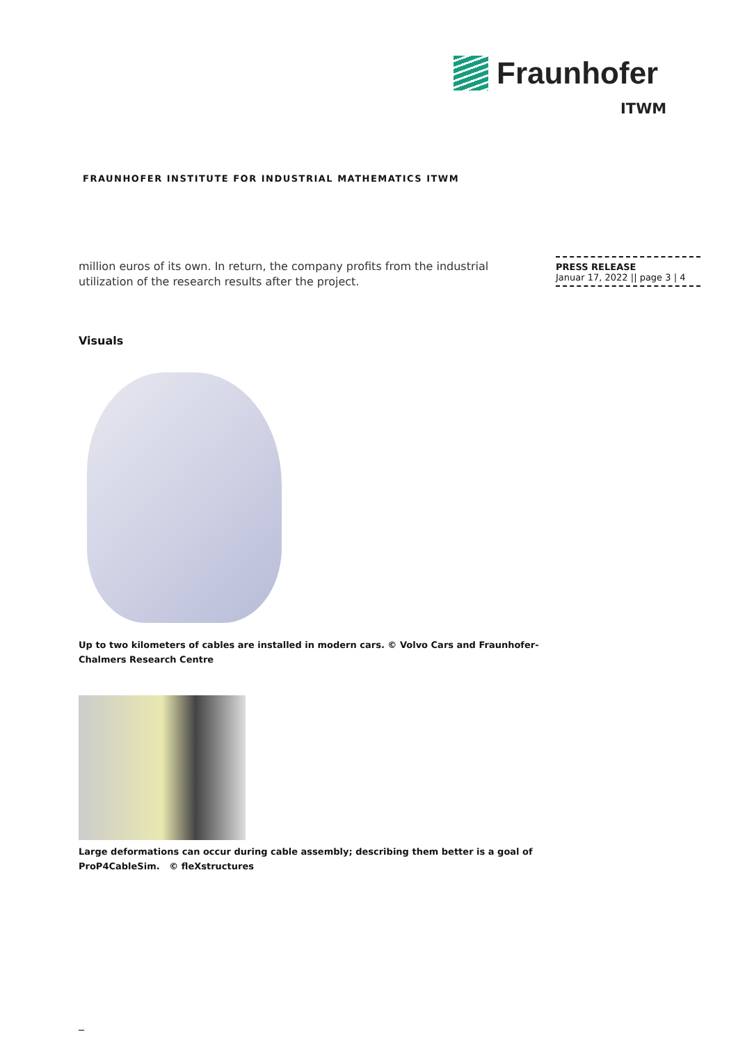Fraunhofer
ITWM
FRAUNHOFER INSTITUTE FOR INDUSTRIAL MATHEMATICS ITWM
million euros of its own. In return, the company profits from the industrial utilization of the research results after the project.
PRESS RELEASE
Januar 17, 2022 || page 3 | 4
Visuals
Up to two kilometers of cables are installed in modern cars. © Volvo Cars and Fraunhofer-Chalmers Research Centre
Large deformations can occur during cable assembly; describing them better is a goal of ProP4CableSim. © fleXstructures
_